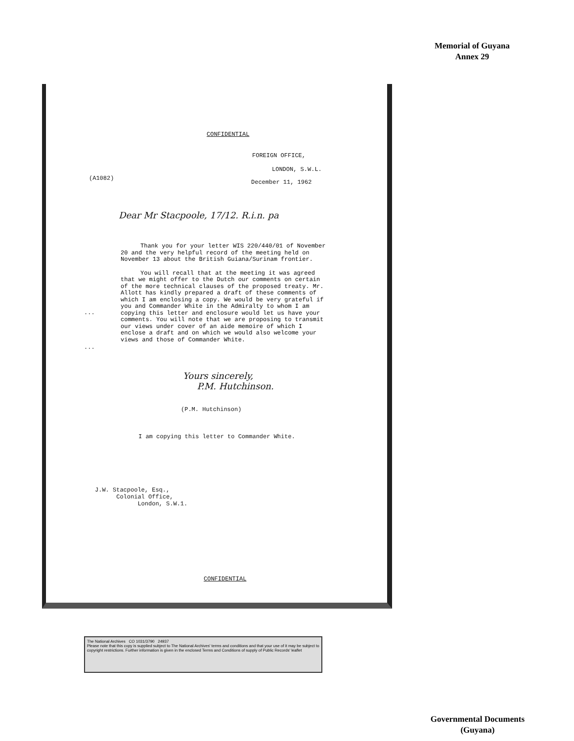Memorial of Guyana
Annex 29
CONFIDENTIAL
FOREIGN OFFICE,
LONDON, S.W.L.
(A1082)
December 11, 1962
Dear Mr Stacpoole, 17/12. R.i.n. pa
Thank you for your letter WIS 220/440/01 of November 20 and the very helpful record of the meeting held on November 13 about the British Guiana/Surinam frontier.
You will recall that at the meeting it was agreed that we might offer to the Dutch our comments on certain of the more technical clauses of the proposed treaty. Mr. Allott has kindly prepared a draft of these comments of which I am enclosing a copy. We would be very grateful if you and Commander White in the Admiralty to whom I am copying this letter and enclosure would let us have your comments. You will note that we are proposing to transmit our views under cover of an aide memoire of which I enclose a draft and on which we would also welcome your views and those of Commander White.
...
...
Yours sincerely,
P.M. Hutchinson.
(P.M. Hutchinson)
I am copying this letter to Commander White.
J.W. Stacpoole, Esq.,
Colonial Office,
London, S.W.1.
CONFIDENTIAL
The National Archives CO 1031/3790 24937
Please note that this copy is supplied subject to The National Archives' terms and conditions and that your use of it may be subject to copyright restrictions. Further information is given in the enclosed Terms and Conditions of supply of Public Records' leaflet
Governmental Documents
(Guyana)